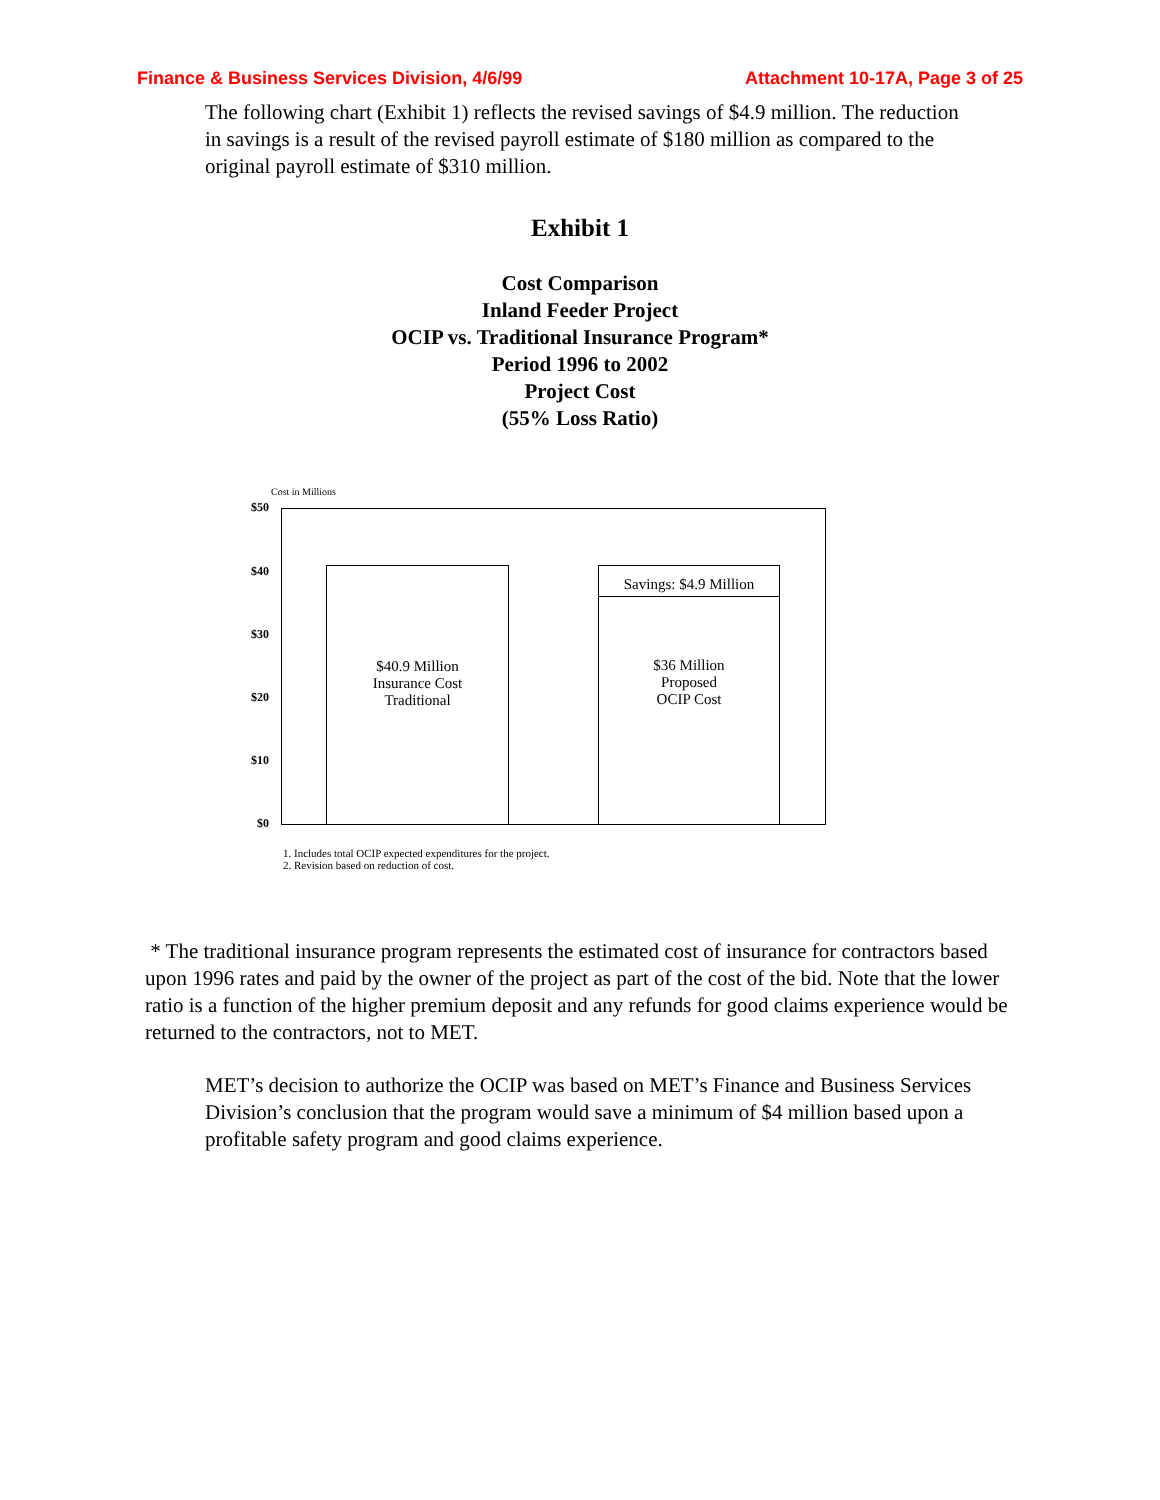Finance & Business Services Division, 4/6/99 Attachment 10-17A, Page 3 of 25
The following chart (Exhibit 1) reflects the revised savings of $4.9 million. The reduction in savings is a result of the revised payroll estimate of $180 million as compared to the original payroll estimate of $310 million.
Exhibit 1
Cost Comparison
Inland Feeder Project
OCIP vs. Traditional Insurance Program*
Period 1996 to 2002
Project Cost
(55% Loss Ratio)
Cost in Millions
$50
$40
$30
$20
$10
$0
$40.9 Million
Insurance Cost
Traditional
Savings: $4.9 Million
$36 Million
Proposed
OCIP Cost
1. Includes total OCIP expected expenditures for the project.
2. Revision based on reduction of cost.
* The traditional insurance program represents the estimated cost of insurance for contractors based upon 1996 rates and paid by the owner of the project as part of the cost of the bid. Note that the lower ratio is a function of the higher premium deposit and any refunds for good claims experience would be returned to the contractors, not to MET.
MET’s decision to authorize the OCIP was based on MET’s Finance and Business Services Division’s conclusion that the program would save a minimum of $4 million based upon a profitable safety program and good claims experience.